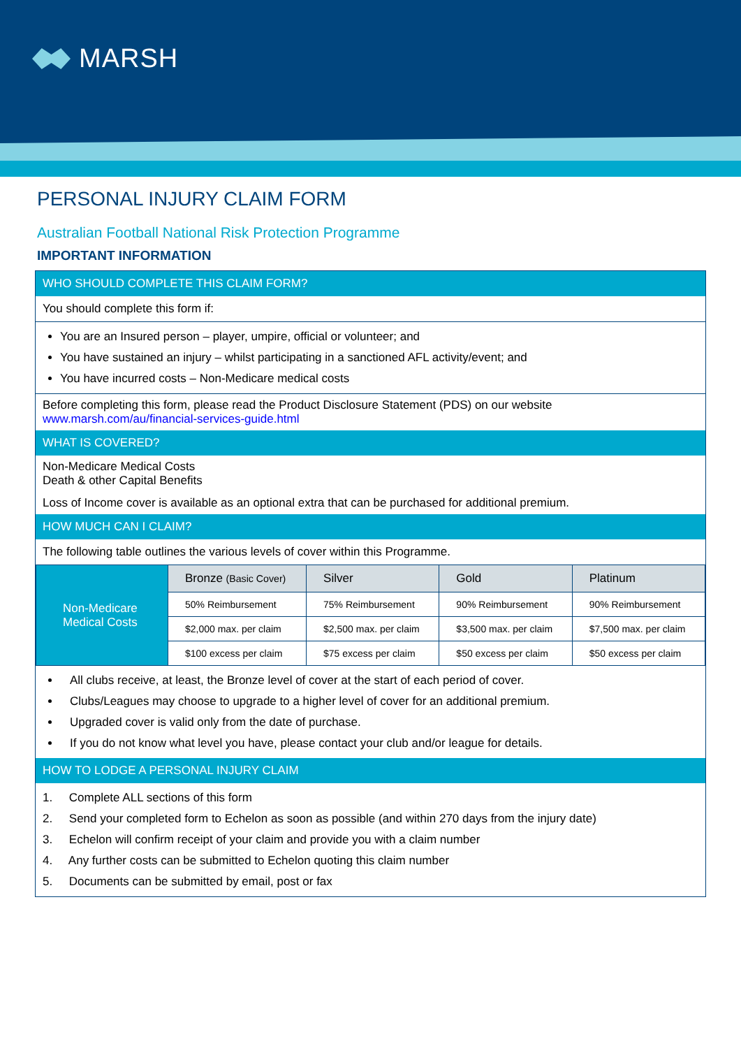MARSH
PERSONAL INJURY CLAIM FORM
Australian Football National Risk Protection Programme
IMPORTANT INFORMATION
WHO SHOULD COMPLETE THIS CLAIM FORM?
You should complete this form if:
You are an Insured person – player, umpire, official or volunteer; and
You have sustained an injury – whilst participating in a sanctioned AFL activity/event; and
You have incurred costs – Non-Medicare medical costs
Before completing this form, please read the Product Disclosure Statement (PDS) on our website
www.marsh.com/au/financial-services-guide.html
WHAT IS COVERED?
Non-Medicare Medical Costs
Death & other Capital Benefits
Loss of Income cover is available as an optional extra that can be purchased for additional premium.
HOW MUCH CAN I CLAIM?
The following table outlines the various levels of cover within this Programme.
| Non-Medicare Medical Costs | Bronze (Basic Cover) | Silver | Gold | Platinum |
| | 50% Reimbursement | 75% Reimbursement | 90% Reimbursement | 90% Reimbursement |
| | $2,000 max. per claim | $2,500 max. per claim | $3,500 max. per claim | $7,500 max. per claim |
| | $100 excess per claim | $75 excess per claim | $50 excess per claim | $50 excess per claim |
All clubs receive, at least, the Bronze level of cover at the start of each period of cover.
Clubs/Leagues may choose to upgrade to a higher level of cover for an additional premium.
Upgraded cover is valid only from the date of purchase.
If you do not know what level you have, please contact your club and/or league for details.
HOW TO LODGE A PERSONAL INJURY CLAIM
1. Complete ALL sections of this form
2. Send your completed form to Echelon as soon as possible (and within 270 days from the injury date)
3. Echelon will confirm receipt of your claim and provide you with a claim number
4. Any further costs can be submitted to Echelon quoting this claim number
5. Documents can be submitted by email, post or fax